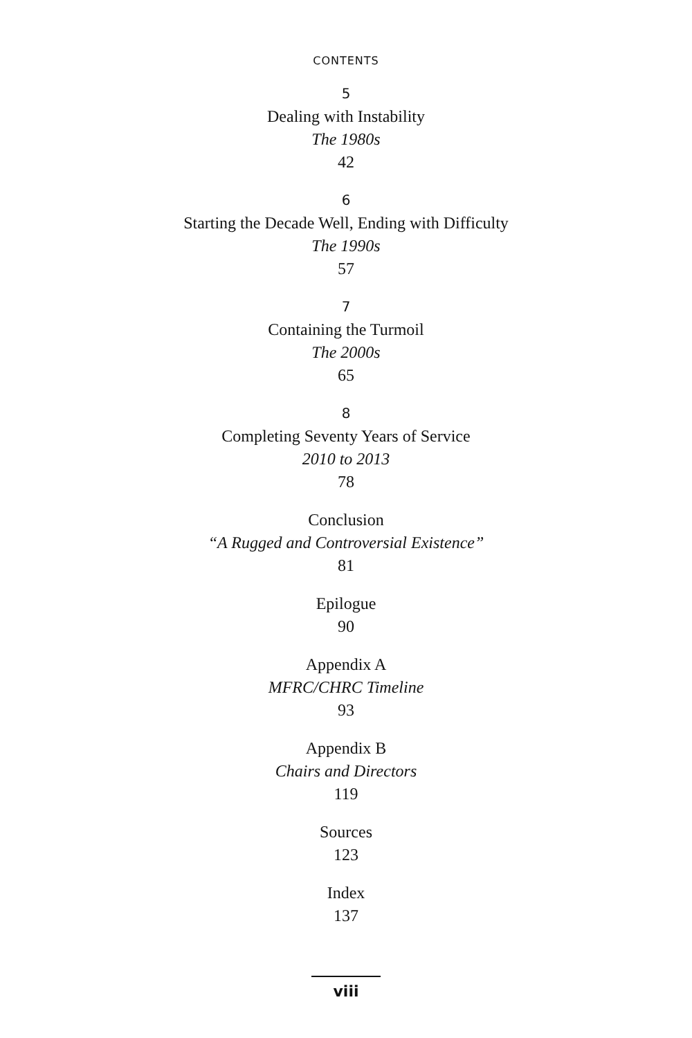CONTENTS
5
Dealing with Instability
The 1980s
42
6
Starting the Decade Well, Ending with Difficulty
The 1990s
57
7
Containing the Turmoil
The 2000s
65
8
Completing Seventy Years of Service
2010 to 2013
78
Conclusion
“A Rugged and Controversial Existence”
81
Epilogue
90
Appendix A
MFRC/CHRC Timeline
93
Appendix B
Chairs and Directors
119
Sources
123
Index
137
viii